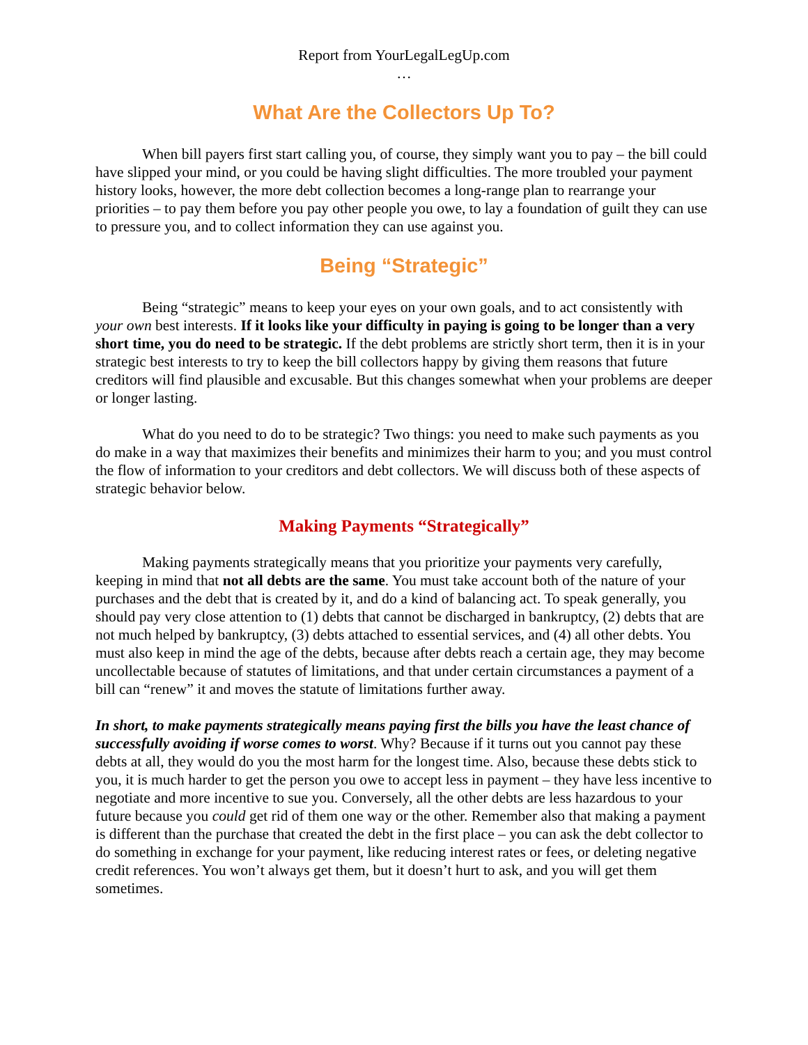Report from YourLegalLegUp.com
…
What Are the Collectors Up To?
When bill payers first start calling you, of course, they simply want you to pay – the bill could have slipped your mind, or you could be having slight difficulties. The more troubled your payment history looks, however, the more debt collection becomes a long-range plan to rearrange your priorities – to pay them before you pay other people you owe, to lay a foundation of guilt they can use to pressure you, and to collect information they can use against you.
Being “Strategic”
Being “strategic” means to keep your eyes on your own goals, and to act consistently with your own best interests. If it looks like your difficulty in paying is going to be longer than a very short time, you do need to be strategic. If the debt problems are strictly short term, then it is in your strategic best interests to try to keep the bill collectors happy by giving them reasons that future creditors will find plausible and excusable. But this changes somewhat when your problems are deeper or longer lasting.
What do you need to do to be strategic? Two things: you need to make such payments as you do make in a way that maximizes their benefits and minimizes their harm to you; and you must control the flow of information to your creditors and debt collectors. We will discuss both of these aspects of strategic behavior below.
Making Payments “Strategically”
Making payments strategically means that you prioritize your payments very carefully, keeping in mind that not all debts are the same. You must take account both of the nature of your purchases and the debt that is created by it, and do a kind of balancing act. To speak generally, you should pay very close attention to (1) debts that cannot be discharged in bankruptcy, (2) debts that are not much helped by bankruptcy, (3) debts attached to essential services, and (4) all other debts. You must also keep in mind the age of the debts, because after debts reach a certain age, they may become uncollectable because of statutes of limitations, and that under certain circumstances a payment of a bill can “renew” it and moves the statute of limitations further away.
In short, to make payments strategically means paying first the bills you have the least chance of successfully avoiding if worse comes to worst. Why? Because if it turns out you cannot pay these debts at all, they would do you the most harm for the longest time. Also, because these debts stick to you, it is much harder to get the person you owe to accept less in payment – they have less incentive to negotiate and more incentive to sue you. Conversely, all the other debts are less hazardous to your future because you could get rid of them one way or the other. Remember also that making a payment is different than the purchase that created the debt in the first place – you can ask the debt collector to do something in exchange for your payment, like reducing interest rates or fees, or deleting negative credit references. You won’t always get them, but it doesn’t hurt to ask, and you will get them sometimes.